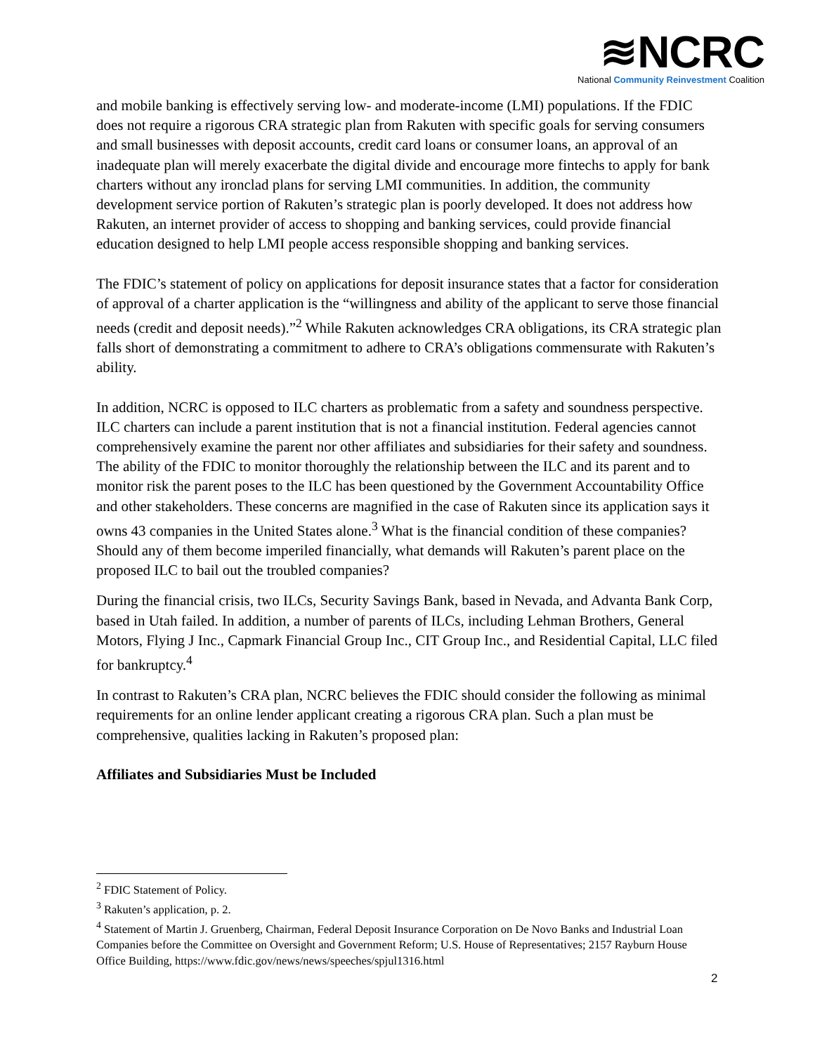≋NCRC
National Community Reinvestment Coalition
and mobile banking is effectively serving low- and moderate-income (LMI) populations. If the FDIC does not require a rigorous CRA strategic plan from Rakuten with specific goals for serving consumers and small businesses with deposit accounts, credit card loans or consumer loans, an approval of an inadequate plan will merely exacerbate the digital divide and encourage more fintechs to apply for bank charters without any ironclad plans for serving LMI communities. In addition, the community development service portion of Rakuten’s strategic plan is poorly developed. It does not address how Rakuten, an internet provider of access to shopping and banking services, could provide financial education designed to help LMI people access responsible shopping and banking services.
The FDIC’s statement of policy on applications for deposit insurance states that a factor for consideration of approval of a charter application is the “willingness and ability of the applicant to serve those financial needs (credit and deposit needs).”<sup>2</sup> While Rakuten acknowledges CRA obligations, its CRA strategic plan falls short of demonstrating a commitment to adhere to CRA’s obligations commensurate with Rakuten’s ability.
In addition, NCRC is opposed to ILC charters as problematic from a safety and soundness perspective. ILC charters can include a parent institution that is not a financial institution. Federal agencies cannot comprehensively examine the parent nor other affiliates and subsidiaries for their safety and soundness. The ability of the FDIC to monitor thoroughly the relationship between the ILC and its parent and to monitor risk the parent poses to the ILC has been questioned by the Government Accountability Office and other stakeholders. These concerns are magnified in the case of Rakuten since its application says it owns 43 companies in the United States alone.<sup>3</sup> What is the financial condition of these companies? Should any of them become imperiled financially, what demands will Rakuten’s parent place on the proposed ILC to bail out the troubled companies?
During the financial crisis, two ILCs, Security Savings Bank, based in Nevada, and Advanta Bank Corp, based in Utah failed. In addition, a number of parents of ILCs, including Lehman Brothers, General Motors, Flying J Inc., Capmark Financial Group Inc., CIT Group Inc., and Residential Capital, LLC filed for bankruptcy.<sup>4</sup>
In contrast to Rakuten’s CRA plan, NCRC believes the FDIC should consider the following as minimal requirements for an online lender applicant creating a rigorous CRA plan. Such a plan must be comprehensive, qualities lacking in Rakuten’s proposed plan:
Affiliates and Subsidiaries Must be Included
<sup>2</sup> FDIC Statement of Policy.
<sup>3</sup> Rakuten’s application, p. 2.
<sup>4</sup> Statement of Martin J. Gruenberg, Chairman, Federal Deposit Insurance Corporation on De Novo Banks and Industrial Loan Companies before the Committee on Oversight and Government Reform; U.S. House of Representatives; 2157 Rayburn House Office Building, https://www.fdic.gov/news/news/speeches/spjul1316.html
2